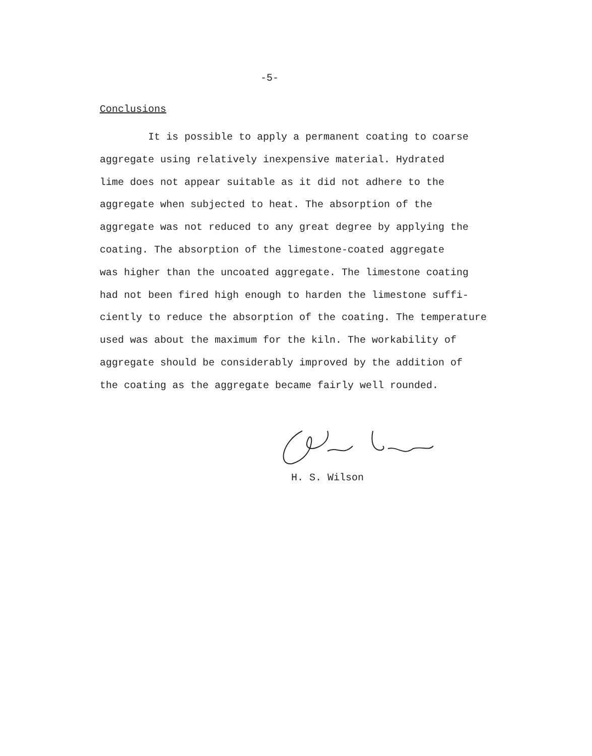-5-
Conclusions
It is possible to apply a permanent coating to coarse
aggregate using relatively inexpensive material. Hydrated
lime does not appear suitable as it did not adhere to the
aggregate when subjected to heat. The absorption of the
aggregate was not reduced to any great degree by applying the
coating. The absorption of the limestone-coated aggregate
was higher than the uncoated aggregate. The limestone coating
had not been fired high enough to harden the limestone suffi-
ciently to reduce the absorption of the coating. The temperature
used was about the maximum for the kiln. The workability of
aggregate should be considerably improved by the addition of
the coating as the aggregate became fairly well rounded.
H. S. Wilson